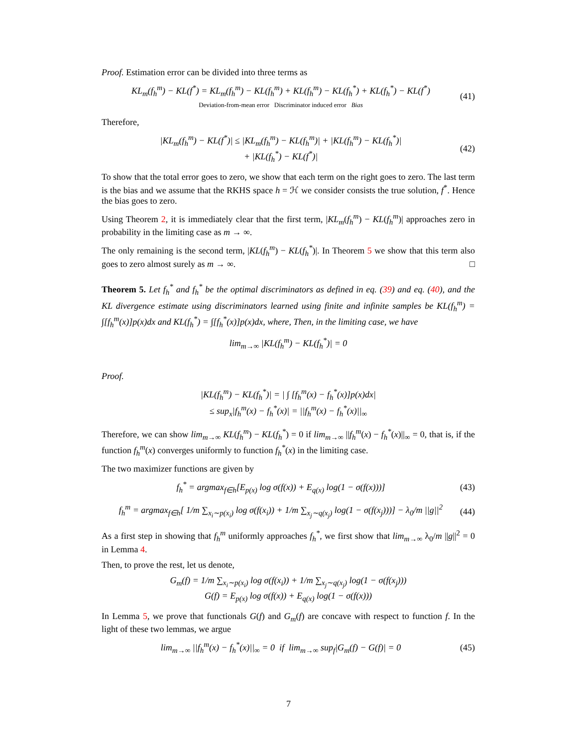Proof. Estimation error can be divided into three terms as
KL<sub>m</sub>(f<sub>h</sub><sup>m</sup>) − KL(f<sup>*</sup>) = KL<sub>m</sub>(f<sub>h</sub><sup>m</sup>) − KL(f<sub>h</sub><sup>m</sup>) + KL(f<sub>h</sub><sup>m</sup>) − KL(f<sub>h</sub><sup>*</sup>) + KL(f<sub>h</sub><sup>*</sup>) − KL(f<sup>*</sup>)
Deviation-from-mean error Discriminator induced error Bias (41)
Therefore,
|KL<sub>m</sub>(f<sub>h</sub><sup>m</sup>) − KL(f<sup>*</sup>)| ≤ |KL<sub>m</sub>(f<sub>h</sub><sup>m</sup>) − KL(f<sub>h</sub><sup>m</sup>)| + |KL(f<sub>h</sub><sup>m</sup>) − KL(f<sub>h</sub><sup>*</sup>)|
+ |KL(f<sub>h</sub><sup>*</sup>) − KL(f<sup>*</sup>)| (42)
To show that the total error goes to zero, we show that each term on the right goes to zero. The last term is the bias and we assume that the RKHS space h = ℋ we consider consists the true solution, f<sup>*</sup>. Hence the bias goes to zero.
Using Theorem 2, it is immediately clear that the first term, |KL<sub>m</sub>(f<sub>h</sub><sup>m</sup>) − KL(f<sub>h</sub><sup>m</sup>)| approaches zero in probability in the limiting case as m → ∞.
The only remaining is the second term, |KL(f<sub>h</sub><sup>m</sup>) − KL(f<sub>h</sub><sup>*</sup>)|. In Theorem 5 we show that this term also goes to zero almost surely as m → ∞. □
Theorem 5. Let f<sub>h</sub><sup>*</sup> and f<sub>h</sub><sup>*</sup> be the optimal discriminators as defined in eq. (39) and eq. (40), and the KL divergence estimate using discriminators learned using finite and infinite samples be KL(f<sub>h</sub><sup>m</sup>) = ∫[f<sub>h</sub><sup>m</sup>(x)]p(x)dx and KL(f<sub>h</sub><sup>*</sup>) = ∫[f<sub>h</sub><sup>*</sup>(x)]p(x)dx, where, Then, in the limiting case, we have
lim<sub>m→∞</sub> |KL(f<sub>h</sub><sup>m</sup>) − KL(f<sub>h</sub><sup>*</sup>)| = 0
Proof.
|KL(f<sub>h</sub><sup>m</sup>) − KL(f<sub>h</sub><sup>*</sup>)| = | ∫ [f<sub>h</sub><sup>m</sup>(x) − f<sub>h</sub><sup>*</sup>(x)]p(x)dx|
≤ sup<sub>x</sub>|f<sub>h</sub><sup>m</sup>(x) − f<sub>h</sub><sup>*</sup>(x)| = ||f<sub>h</sub><sup>m</sup>(x) − f<sub>h</sub><sup>*</sup>(x)||<sub>∞</sub>
Therefore, we can show lim<sub>m→∞</sub> KL(f<sub>h</sub><sup>m</sup>) − KL(f<sub>h</sub><sup>*</sup>) = 0 if lim<sub>m→∞</sub> ||f<sub>h</sub><sup>m</sup>(x) − f<sub>h</sub><sup>*</sup>(x)||<sub>∞</sub> = 0, that is, if the function f<sub>h</sub><sup>m</sup>(x) converges uniformly to function f<sub>h</sub><sup>*</sup>(x) in the limiting case.
The two maximizer functions are given by
f<sub>h</sub><sup>*</sup> = argmax<sub>f∈h</sub>[E<sub>p(x)</sub> log σ(f(x)) + E<sub>q(x)</sub> log(1 − σ(f(x)))] (43)
f<sub>h</sub><sup>m</sup> = argmax<sub>f∈h</sub>[ 1/m ∑<sub>x<sub>i</sub>∼p(x<sub>i</sub>)</sub> log σ(f(x<sub>i</sub>)) + 1/m ∑<sub>x<sub>j</sub>∼q(x<sub>j</sub>)</sub> log(1 − σ(f(x<sub>j</sub>)))] − λ<sub>0</sub>/m ||g||<sup>2</sup> (44)
As a first step in showing that f<sub>h</sub><sup>m</sup> uniformly approaches f<sub>h</sub><sup>*</sup>, we first show that lim<sub>m→∞</sub> λ<sub>0</sub>/m ||g||<sup>2</sup> = 0 in Lemma 4.
Then, to prove the rest, let us denote,
G<sub>m</sub>(f) = 1/m ∑<sub>x<sub>i</sub>∼p(x<sub>i</sub>)</sub> log σ(f(x<sub>i</sub>)) + 1/m ∑<sub>x<sub>j</sub>∼q(x<sub>j</sub>)</sub> log(1 − σ(f(x<sub>j</sub>)))
G(f) = E<sub>p(x)</sub> log σ(f(x)) + E<sub>q(x)</sub> log(1 − σ(f(x)))
In Lemma 5, we prove that functionals G(f) and G<sub>m</sub>(f) are concave with respect to function f. In the light of these two lemmas, we argue
lim<sub>m→∞</sub> ||f<sub>h</sub><sup>m</sup>(x) − f<sub>h</sub><sup>*</sup>(x)||<sub>∞</sub> = 0 if lim<sub>m→∞</sub> sup<sub>f</sub>|G<sub>m</sub>(f) − G(f)| = 0 (45)
7